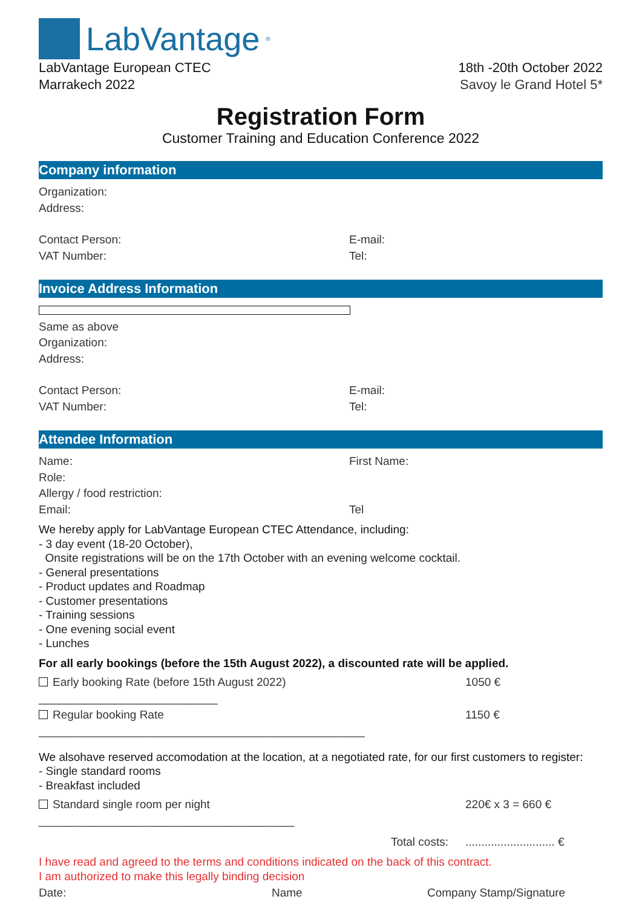LabVantage<sup>®</sup>
LabVantage European CTEC
Marrakech 2022
18th -20th October 2022
Savoy le Grand Hotel 5*
Registration Form
Customer Training and Education Conference 2022
Company information
Organization:
Address:
Contact Person: E-mail:
VAT Number: Tel:
Invoice Address Information
Same as above
Organization:
Address:
Contact Person: E-mail:
VAT Number: Tel:
Attendee Information
Name: First Name:
Role:
Allergy / food restriction:
Email: Tel
We hereby apply for LabVantage European CTEC Attendance, including:
- 3 day event (18-20 October),
Onsite registrations will be on the 17th October with an evening welcome cocktail.
- General presentations
- Product updates and Roadmap
- Customer presentations
- Training sessions
- One evening social event
- Lunches
For all early bookings (before the 15th August 2022), a discounted rate will be applied.
Early booking Rate (before 15th August 2022) ____________________________ 1050 €
Regular booking Rate ___________________________________________________ 1150 €
We alsohave reserved accomodation at the location, at a negotiated rate, for our first customers to register:
- Single standard rooms
- Breakfast included
Standard single room per night ________________________________________ 220€ x 3 = 660 €
Total costs:............................ €
I have read and agreed to the terms and conditions indicated on the back of this contract.
I am authorized to make this legally binding decision
Date: Name Company Stamp/Signature